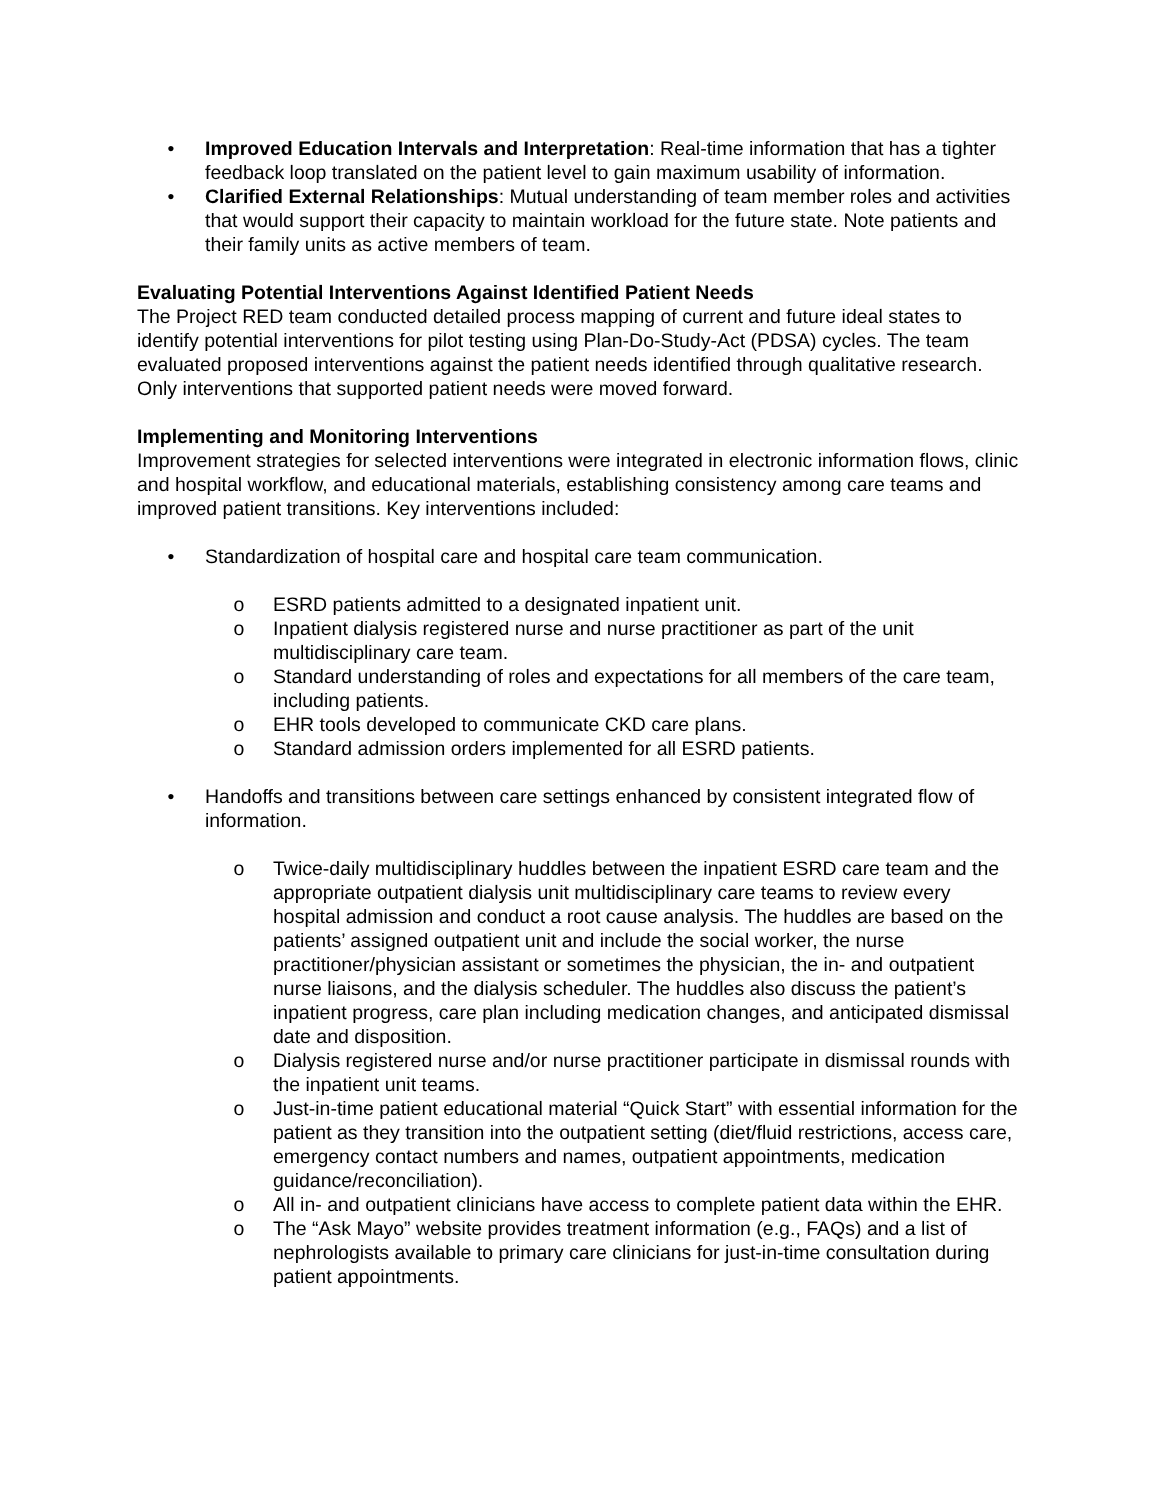• Improved Education Intervals and Interpretation: Real-time information that has a tighter feedback loop translated on the patient level to gain maximum usability of information.
• Clarified External Relationships: Mutual understanding of team member roles and activities that would support their capacity to maintain workload for the future state. Note patients and their family units as active members of team.
Evaluating Potential Interventions Against Identified Patient Needs
The Project RED team conducted detailed process mapping of current and future ideal states to identify potential interventions for pilot testing using Plan-Do-Study-Act (PDSA) cycles. The team evaluated proposed interventions against the patient needs identified through qualitative research. Only interventions that supported patient needs were moved forward.
Implementing and Monitoring Interventions
Improvement strategies for selected interventions were integrated in electronic information flows, clinic and hospital workflow, and educational materials, establishing consistency among care teams and improved patient transitions. Key interventions included:
• Standardization of hospital care and hospital care team communication.
o ESRD patients admitted to a designated inpatient unit.
o Inpatient dialysis registered nurse and nurse practitioner as part of the unit multidisciplinary care team.
o Standard understanding of roles and expectations for all members of the care team, including patients.
o EHR tools developed to communicate CKD care plans.
o Standard admission orders implemented for all ESRD patients.
• Handoffs and transitions between care settings enhanced by consistent integrated flow of information.
o Twice-daily multidisciplinary huddles between the inpatient ESRD care team and the appropriate outpatient dialysis unit multidisciplinary care teams to review every hospital admission and conduct a root cause analysis. The huddles are based on the patients’ assigned outpatient unit and include the social worker, the nurse practitioner/physician assistant or sometimes the physician, the in- and outpatient nurse liaisons, and the dialysis scheduler. The huddles also discuss the patient’s inpatient progress, care plan including medication changes, and anticipated dismissal date and disposition.
o Dialysis registered nurse and/or nurse practitioner participate in dismissal rounds with the inpatient unit teams.
o Just-in-time patient educational material “Quick Start” with essential information for the patient as they transition into the outpatient setting (diet/fluid restrictions, access care, emergency contact numbers and names, outpatient appointments, medication guidance/reconciliation).
o All in- and outpatient clinicians have access to complete patient data within the EHR.
o The “Ask Mayo” website provides treatment information (e.g., FAQs) and a list of nephrologists available to primary care clinicians for just-in-time consultation during patient appointments.